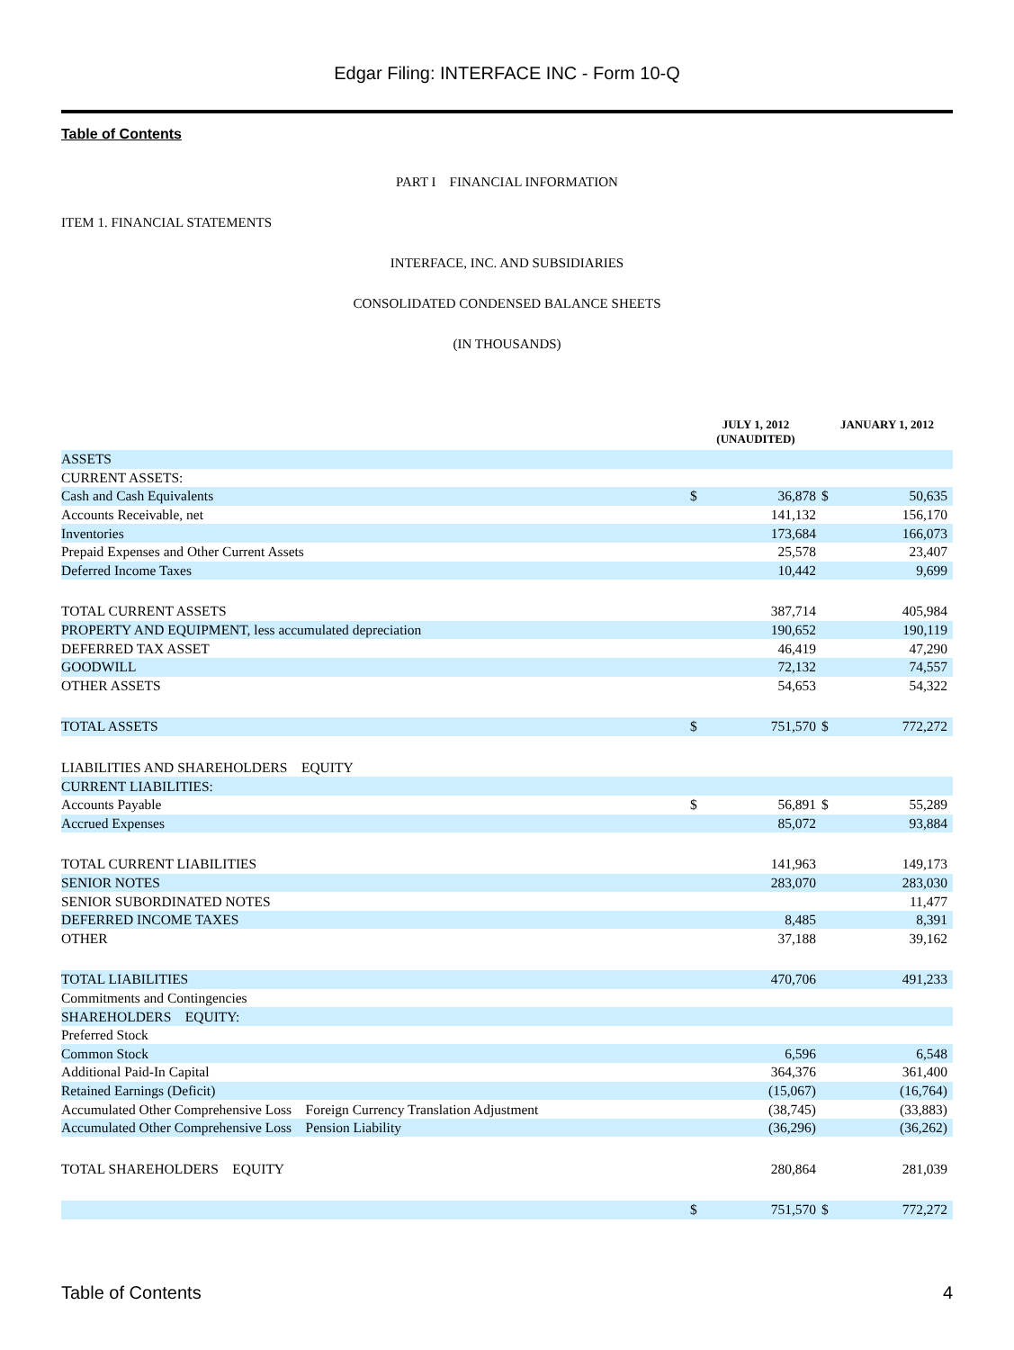Edgar Filing: INTERFACE INC - Form 10-Q
Table of Contents
PART I FINANCIAL INFORMATION
ITEM 1. FINANCIAL STATEMENTS
INTERFACE, INC. AND SUBSIDIARIES
CONSOLIDATED CONDENSED BALANCE SHEETS
(IN THOUSANDS)
| | JULY 1, 2012 (UNAUDITED) | | JANUARY 1, 2012 | |
| --- | --- | --- | --- | --- |
| ASSETS | | | | |
| CURRENT ASSETS: | | | | |
| Cash and Cash Equivalents | $ | 36,878 | $ | 50,635 |
| Accounts Receivable, net | | 141,132 | | 156,170 |
| Inventories | | 173,684 | | 166,073 |
| Prepaid Expenses and Other Current Assets | | 25,578 | | 23,407 |
| Deferred Income Taxes | | 10,442 | | 9,699 |
| TOTAL CURRENT ASSETS | | 387,714 | | 405,984 |
| PROPERTY AND EQUIPMENT, less accumulated depreciation | | 190,652 | | 190,119 |
| DEFERRED TAX ASSET | | 46,419 | | 47,290 |
| GOODWILL | | 72,132 | | 74,557 |
| OTHER ASSETS | | 54,653 | | 54,322 |
| TOTAL ASSETS | $ | 751,570 | $ | 772,272 |
| LIABILITIES AND SHAREHOLDERS EQUITY | | | | |
| CURRENT LIABILITIES: | | | | |
| Accounts Payable | $ | 56,891 | $ | 55,289 |
| Accrued Expenses | | 85,072 | | 93,884 |
| TOTAL CURRENT LIABILITIES | | 141,963 | | 149,173 |
| SENIOR NOTES | | 283,070 | | 283,030 |
| SENIOR SUBORDINATED NOTES | | | | 11,477 |
| DEFERRED INCOME TAXES | | 8,485 | | 8,391 |
| OTHER | | 37,188 | | 39,162 |
| TOTAL LIABILITIES | | 470,706 | | 491,233 |
| Commitments and Contingencies | | | | |
| SHAREHOLDERS EQUITY: | | | | |
| Preferred Stock | | | | |
| Common Stock | | 6,596 | | 6,548 |
| Additional Paid-In Capital | | 364,376 | | 361,400 |
| Retained Earnings (Deficit) | | (15,067) | | (16,764) |
| Accumulated Other Comprehensive Loss Foreign Currency Translation Adjustment | | (38,745) | | (33,883) |
| Accumulated Other Comprehensive Loss Pension Liability | | (36,296) | | (36,262) |
| TOTAL SHAREHOLDERS EQUITY | | 280,864 | | 281,039 |
| | $ | 751,570 | $ | 772,272 |
Table of Contents 4